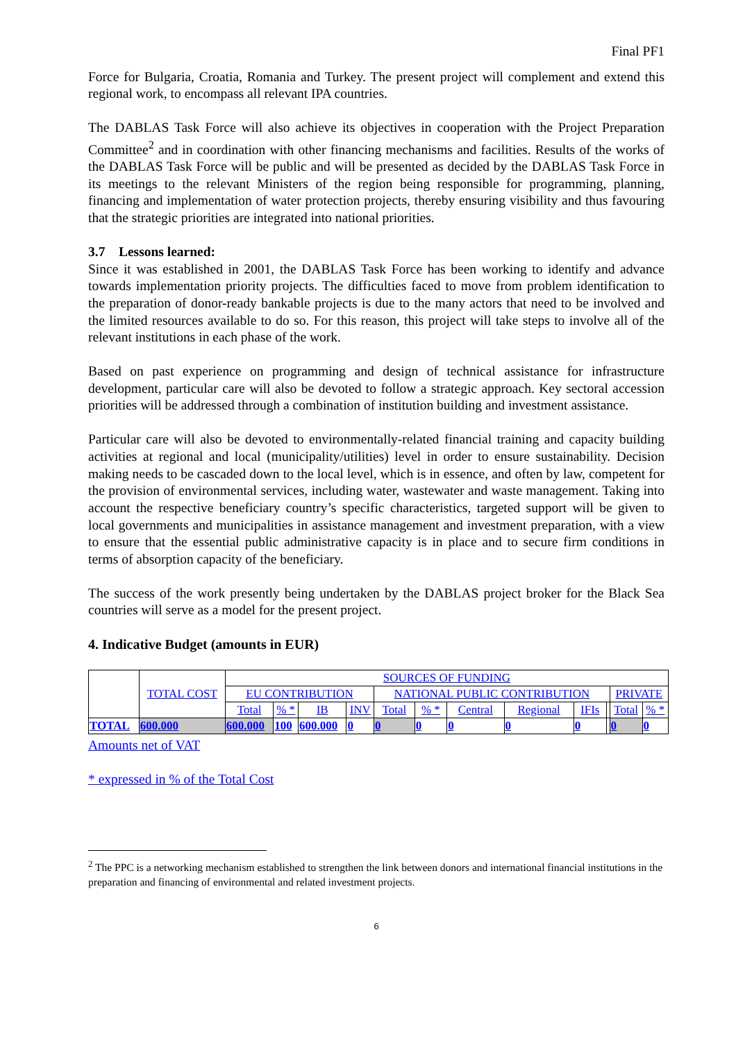Final PF1
Force for Bulgaria, Croatia, Romania and Turkey. The present project will complement and extend this regional work, to encompass all relevant IPA countries.
The DABLAS Task Force will also achieve its objectives in cooperation with the Project Preparation Committee<sup>2</sup> and in coordination with other financing mechanisms and facilities. Results of the works of the DABLAS Task Force will be public and will be presented as decided by the DABLAS Task Force in its meetings to the relevant Ministers of the region being responsible for programming, planning, financing and implementation of water protection projects, thereby ensuring visibility and thus favouring that the strategic priorities are integrated into national priorities.
3.7 Lessons learned:
Since it was established in 2001, the DABLAS Task Force has been working to identify and advance towards implementation priority projects. The difficulties faced to move from problem identification to the preparation of donor-ready bankable projects is due to the many actors that need to be involved and the limited resources available to do so. For this reason, this project will take steps to involve all of the relevant institutions in each phase of the work.
Based on past experience on programming and design of technical assistance for infrastructure development, particular care will also be devoted to follow a strategic approach. Key sectoral accession priorities will be addressed through a combination of institution building and investment assistance.
Particular care will also be devoted to environmentally-related financial training and capacity building activities at regional and local (municipality/utilities) level in order to ensure sustainability. Decision making needs to be cascaded down to the local level, which is in essence, and often by law, competent for the provision of environmental services, including water, wastewater and waste management. Taking into account the respective beneficiary country’s specific characteristics, targeted support will be given to local governments and municipalities in assistance management and investment preparation, with a view to ensure that the essential public administrative capacity is in place and to secure firm conditions in terms of absorption capacity of the beneficiary.
The success of the work presently being undertaken by the DABLAS project broker for the Black Sea countries will serve as a model for the present project.
4. Indicative Budget (amounts in EUR)
| | TOTAL COST | SOURCES OF FUNDING | | | | | | | | | | | |
| | | EU CONTRIBUTION | | | | NATIONAL PUBLIC CONTRIBUTION | | | | | | PRIVATE | |
| | | Total | % * | IB | INV | Total | % * | Central | Regional | IFIs | | Total | % * |
| TOTAL | 600.000 | 600.000 | 100 | 600.000 | 0 | 0 | 0 | 0 | 0 | 0 | | 0 | 0 |
Amounts net of VAT
* expressed in % of the Total Cost
<sup>2</sup> The PPC is a networking mechanism established to strengthen the link between donors and international financial institutions in the preparation and financing of environmental and related investment projects.
6